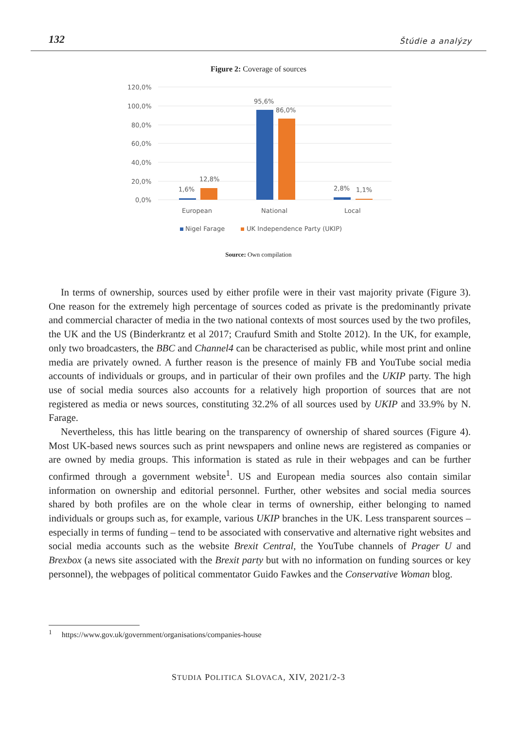132 Štúdie a analýzy
Figure 2: Coverage of sources
120,0%
100,0%
80,0%
60,0%
40,0%
20,0%
0,0%
1,6%
12,8%
95,6%
86,0%
2,8%
1,1%
European
National
Local
Nigel Farage
UK Independence Party (UKIP)
Source: Own compilation
In terms of ownership, sources used by either profile were in their vast majority private (Figure 3). One reason for the extremely high percentage of sources coded as private is the predominantly private and commercial character of media in the two national contexts of most sources used by the two profiles, the UK and the US (Binderkrantz et al 2017; Craufurd Smith and Stolte 2012). In the UK, for example, only two broadcasters, the BBC and Channel4 can be characterised as public, while most print and online media are privately owned. A further reason is the presence of mainly FB and YouTube social media accounts of individuals or groups, and in particular of their own profiles and the UKIP party. The high use of social media sources also accounts for a relatively high proportion of sources that are not registered as media or news sources, constituting 32.2% of all sources used by UKIP and 33.9% by N. Farage.
Nevertheless, this has little bearing on the transparency of ownership of shared sources (Figure 4). Most UK-based news sources such as print newspapers and online news are registered as companies or are owned by media groups. This information is stated as rule in their webpages and can be further confirmed through a government website<sup>1</sup>. US and European media sources also contain similar information on ownership and editorial personnel. Further, other websites and social media sources shared by both profiles are on the whole clear in terms of ownership, either belonging to named individuals or groups such as, for example, various UKIP branches in the UK. Less transparent sources – especially in terms of funding – tend to be associated with conservative and alternative right websites and social media accounts such as the website Brexit Central, the YouTube channels of Prager U and Brexbox (a news site associated with the Brexit party but with no information on funding sources or key personnel), the webpages of political commentator Guido Fawkes and the Conservative Woman blog.
<sup>1</sup> https://www.gov.uk/government/organisations/companies-house
STUDIA POLITICA SLOVACA, XIV, 2021/2-3